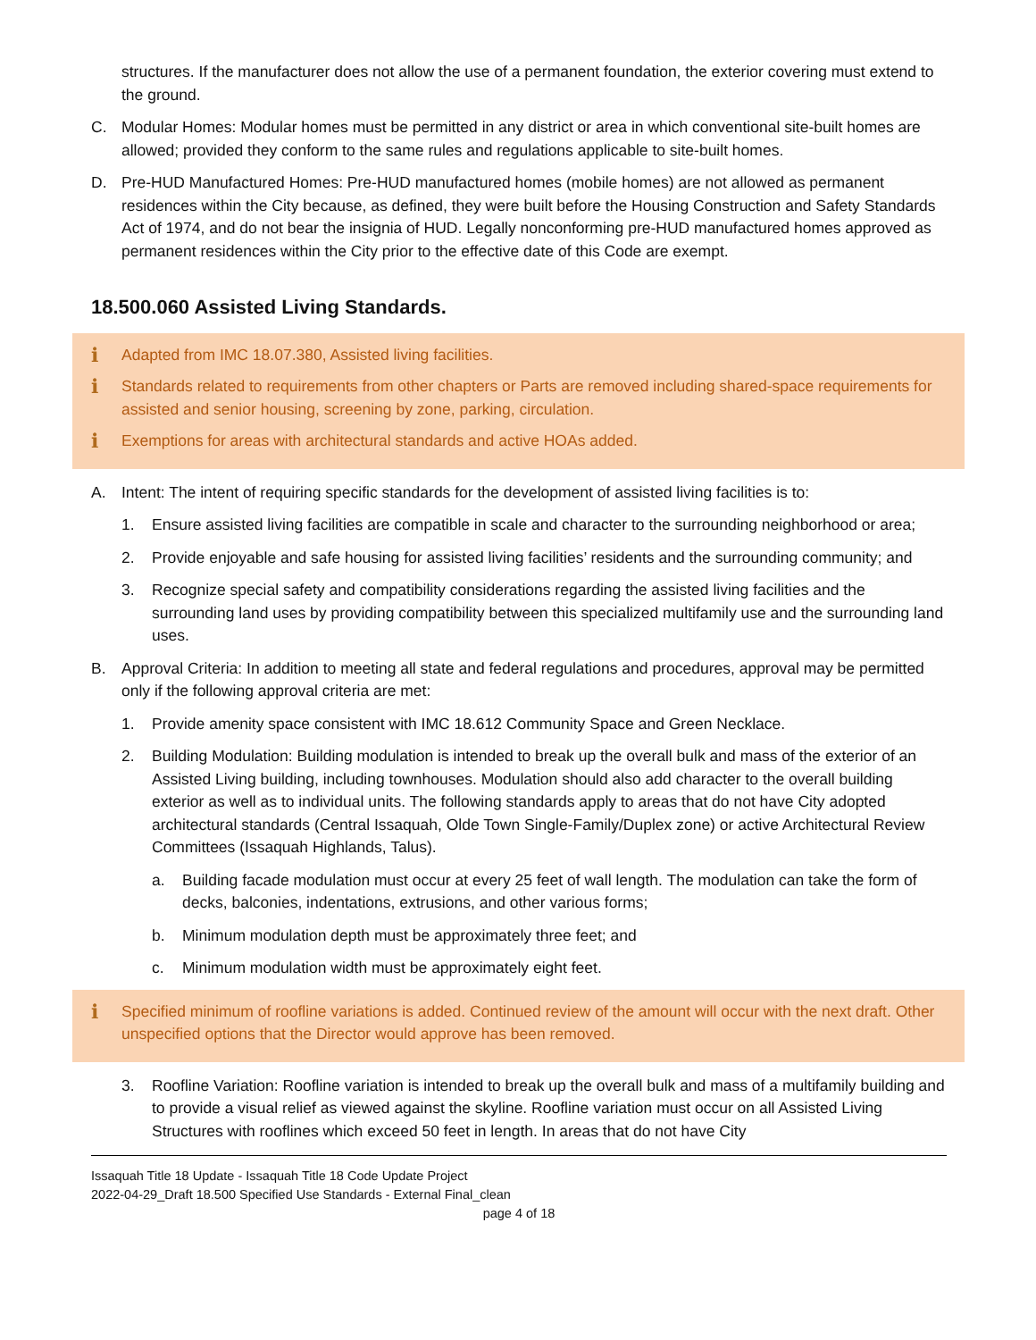structures. If the manufacturer does not allow the use of a permanent foundation, the exterior covering must extend to the ground.
C. Modular Homes: Modular homes must be permitted in any district or area in which conventional site-built homes are allowed; provided they conform to the same rules and regulations applicable to site-built homes.
D. Pre-HUD Manufactured Homes: Pre-HUD manufactured homes (mobile homes) are not allowed as permanent residences within the City because, as defined, they were built before the Housing Construction and Safety Standards Act of 1974, and do not bear the insignia of HUD. Legally nonconforming pre-HUD manufactured homes approved as permanent residences within the City prior to the effective date of this Code are exempt.
18.500.060 Assisted Living Standards.
i Adapted from IMC 18.07.380, Assisted living facilities.
i Standards related to requirements from other chapters or Parts are removed including shared-space requirements for assisted and senior housing, screening by zone, parking, circulation.
i Exemptions for areas with architectural standards and active HOAs added.
A. Intent: The intent of requiring specific standards for the development of assisted living facilities is to:
1. Ensure assisted living facilities are compatible in scale and character to the surrounding neighborhood or area;
2. Provide enjoyable and safe housing for assisted living facilities’ residents and the surrounding community; and
3. Recognize special safety and compatibility considerations regarding the assisted living facilities and the surrounding land uses by providing compatibility between this specialized multifamily use and the surrounding land uses.
B. Approval Criteria: In addition to meeting all state and federal regulations and procedures, approval may be permitted only if the following approval criteria are met:
1. Provide amenity space consistent with IMC 18.612 Community Space and Green Necklace.
2. Building Modulation: Building modulation is intended to break up the overall bulk and mass of the exterior of an Assisted Living building, including townhouses. Modulation should also add character to the overall building exterior as well as to individual units. The following standards apply to areas that do not have City adopted architectural standards (Central Issaquah, Olde Town Single-Family/Duplex zone) or active Architectural Review Committees (Issaquah Highlands, Talus).
a. Building facade modulation must occur at every 25 feet of wall length. The modulation can take the form of decks, balconies, indentations, extrusions, and other various forms;
b. Minimum modulation depth must be approximately three feet; and
c. Minimum modulation width must be approximately eight feet.
i Specified minimum of roofline variations is added. Continued review of the amount will occur with the next draft. Other unspecified options that the Director would approve has been removed.
3. Roofline Variation: Roofline variation is intended to break up the overall bulk and mass of a multifamily building and to provide a visual relief as viewed against the skyline. Roofline variation must occur on all Assisted Living Structures with rooflines which exceed 50 feet in length. In areas that do not have City
Issaquah Title 18 Update - Issaquah Title 18 Code Update Project
2022-04-29_Draft 18.500 Specified Use Standards - External Final_clean
page 4 of 18